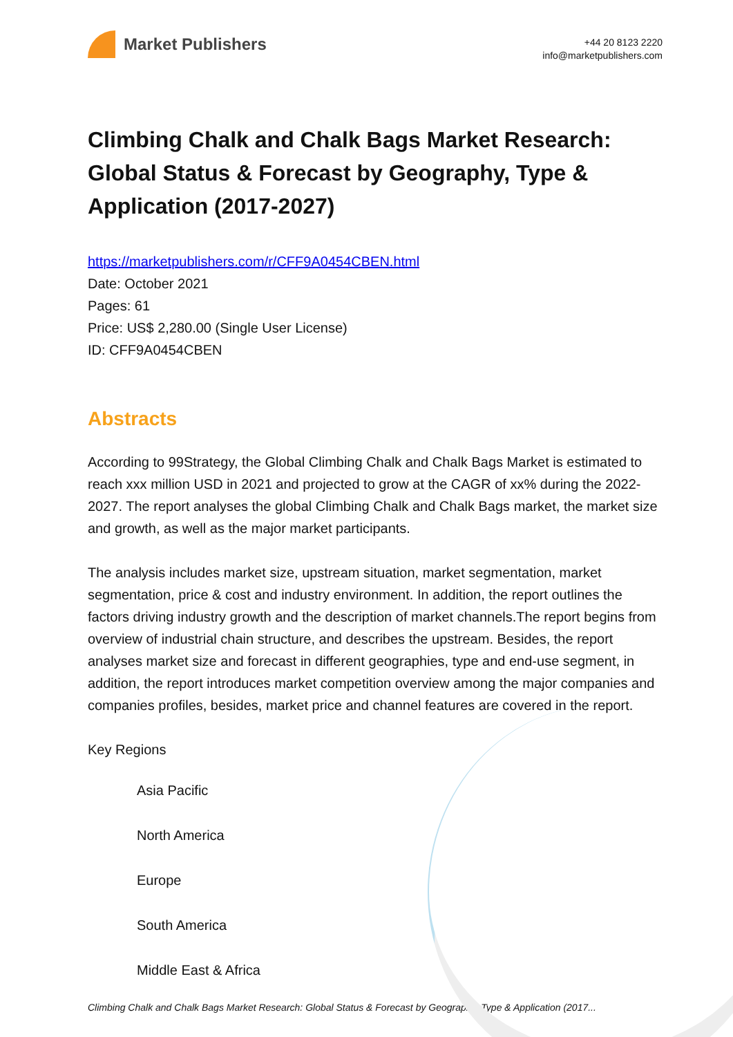Market Publishers
+44 20 8123 2220
info@marketpublishers.com
Climbing Chalk and Chalk Bags Market Research: Global Status & Forecast by Geography, Type & Application (2017-2027)
https://marketpublishers.com/r/CFF9A0454CBEN.html
Date: October 2021
Pages: 61
Price: US$ 2,280.00 (Single User License)
ID: CFF9A0454CBEN
Abstracts
According to 99Strategy, the Global Climbing Chalk and Chalk Bags Market is estimated to reach xxx million USD in 2021 and projected to grow at the CAGR of xx% during the 2022-2027. The report analyses the global Climbing Chalk and Chalk Bags market, the market size and growth, as well as the major market participants.
The analysis includes market size, upstream situation, market segmentation, market segmentation, price & cost and industry environment. In addition, the report outlines the factors driving industry growth and the description of market channels.The report begins from overview of industrial chain structure, and describes the upstream. Besides, the report analyses market size and forecast in different geographies, type and end-use segment, in addition, the report introduces market competition overview among the major companies and companies profiles, besides, market price and channel features are covered in the report.
Key Regions
Asia Pacific
North America
Europe
South America
Middle East & Africa
Climbing Chalk and Chalk Bags Market Research: Global Status & Forecast by Geography, Type & Application (2017...